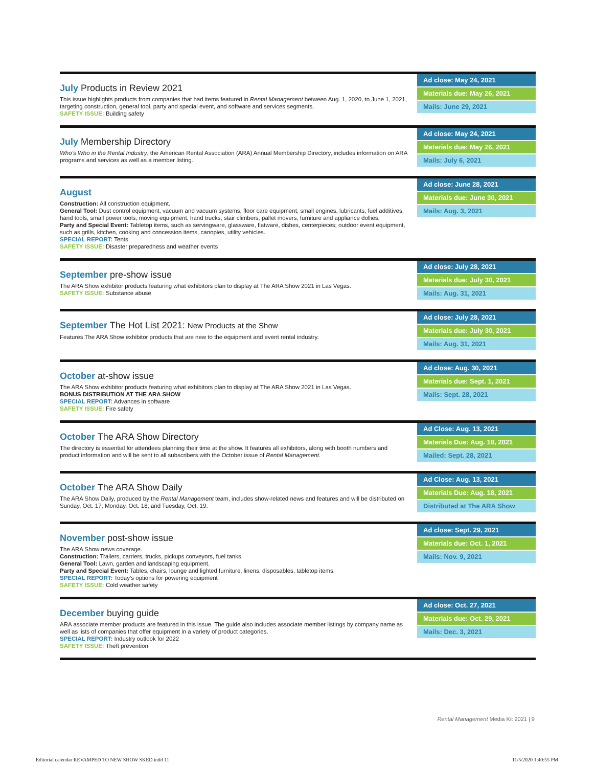July Products in Review 2021
This issue highlights products from companies that had items featured in Rental Management between Aug. 1, 2020, to June 1, 2021, targeting construction, general tool, party and special event, and software and services segments.
SAFETY ISSUE: Building safety
Ad close: May 24, 2021
Materials due: May 26, 2021
Mails: June 29, 2021
July Membership Directory
Who’s Who in the Rental Industry, the American Rental Association (ARA) Annual Membership Directory, includes information on ARA programs and services as well as a member listing.
Ad close: May 24, 2021
Materials due: May 26, 2021
Mails: July 6, 2021
August
Construction: All construction equipment.
General Tool: Dust control equipment, vacuum and vacuum systems, floor care equipment, small engines, lubricants, fuel additives, hand tools, small power tools, moving equipment, hand trucks, stair climbers, pallet movers, furniture and appliance dollies.
Party and Special Event: Tabletop items, such as servingware, glassware, flatware, dishes, centerpieces; outdoor event equipment, such as grills, kitchen, cooking and concession items, canopies, utility vehicles.
SPECIAL REPORT: Tents
SAFETY ISSUE: Disaster preparedness and weather events
Ad close: June 28, 2021
Materials due: June 30, 2021
Mails: Aug. 3, 2021
September pre-show issue
The ARA Show exhibitor products featuring what exhibitors plan to display at The ARA Show 2021 in Las Vegas.
SAFETY ISSUE: Substance abuse
Ad close: July 28, 2021
Materials due: July 30, 2021
Mails: Aug. 31, 2021
September The Hot List 2021: New Products at the Show
Features The ARA Show exhibitor products that are new to the equipment and event rental industry.
Ad close: July 28, 2021
Materials due: July 30, 2021
Mails: Aug. 31, 2021
October at-show issue
The ARA Show exhibitor products featuring what exhibitors plan to display at The ARA Show 2021 in Las Vegas.
BONUS DISTRIBUTION AT THE ARA SHOW
SPECIAL REPORT: Advances in software
SAFETY ISSUE: Fire safety
Ad close: Aug. 30, 2021
Materials due: Sept. 1, 2021
Mails: Sept. 28, 2021
October The ARA Show Directory
The directory is essential for attendees planning their time at the show. It features all exhibitors, along with booth numbers and product information and will be sent to all subscribers with the October issue of Rental Management.
Ad Close: Aug. 13, 2021
Materials Due: Aug. 18, 2021
Mailed: Sept. 28, 2021
October The ARA Show Daily
The ARA Show Daily, produced by the Rental Management team, includes show-related news and features and will be distributed on Sunday, Oct. 17; Monday, Oct. 18; and Tuesday, Oct. 19.
Ad Close: Aug. 13, 2021
Materials Due: Aug. 18, 2021
Distributed at The ARA Show
November post-show issue
The ARA Show news coverage.
Construction: Trailers, carriers, trucks, pickups conveyors, fuel tanks.
General Tool: Lawn, garden and landscaping equipment.
Party and Special Event: Tables, chairs, lounge and lighted furniture, linens, disposables, tabletop items.
SPECIAL REPORT: Today’s options for powering equipment
SAFETY ISSUE: Cold weather safety
Ad close: Sept. 29, 2021
Materials due: Oct. 1, 2021
Mails: Nov. 9, 2021
December buying guide
ARA associate member products are featured in this issue. The guide also includes associate member listings by company name as well as lists of companies that offer equipment in a variety of product categories.
SPECIAL REPORT: Industry outlook for 2022
SAFETY ISSUE: Theft prevention
Ad close: Oct. 27, 2021
Materials due: Oct. 29, 2021
Mails: Dec. 3, 2021
Rental Management Media Kit 2021 | 9
Editorial calendar REVAMPED TO NEW SHOW SKED.indd 11
11/5/2020 1:40:55 PM